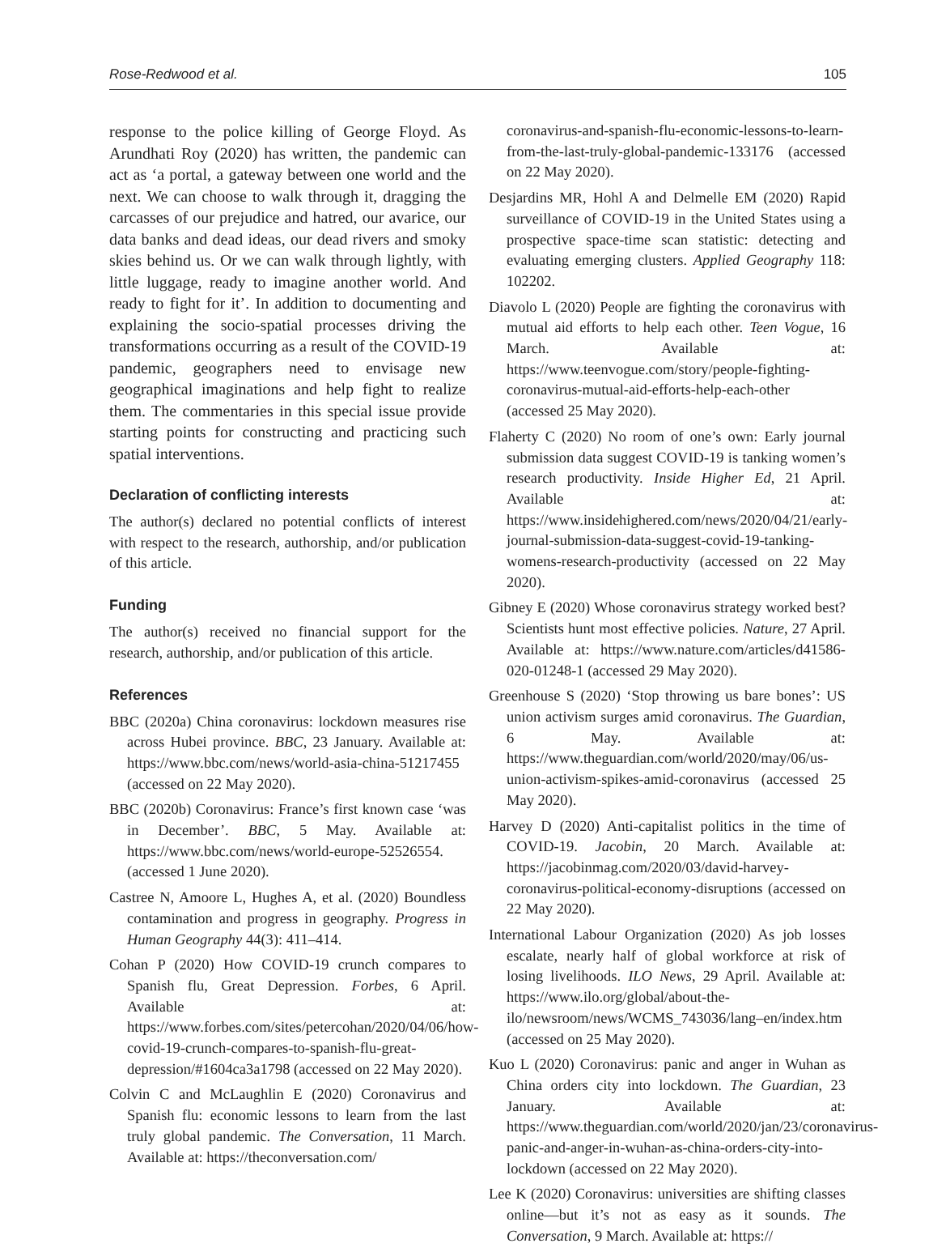Rose-Redwood et al. 105
response to the police killing of George Floyd. As Arundhati Roy (2020) has written, the pandemic can act as ‘a portal, a gateway between one world and the next. We can choose to walk through it, dragging the carcasses of our prejudice and hatred, our avarice, our data banks and dead ideas, our dead rivers and smoky skies behind us. Or we can walk through lightly, with little luggage, ready to imagine another world. And ready to fight for it’. In addition to documenting and explaining the socio-spatial processes driving the transformations occurring as a result of the COVID-19 pandemic, geographers need to envisage new geographical imaginations and help fight to realize them. The commentaries in this special issue provide starting points for constructing and practicing such spatial interventions.
Declaration of conflicting interests
The author(s) declared no potential conflicts of interest with respect to the research, authorship, and/or publication of this article.
Funding
The author(s) received no financial support for the research, authorship, and/or publication of this article.
References
BBC (2020a) China coronavirus: lockdown measures rise across Hubei province. BBC, 23 January. Available at: https://www.bbc.com/news/world-asia-china-51217455 (accessed on 22 May 2020).
BBC (2020b) Coronavirus: France’s first known case ‘was in December’. BBC, 5 May. Available at: https://www.bbc.com/news/world-europe-52526554. (accessed 1 June 2020).
Castree N, Amoore L, Hughes A, et al. (2020) Boundless contamination and progress in geography. Progress in Human Geography 44(3): 411–414.
Cohan P (2020) How COVID-19 crunch compares to Spanish flu, Great Depression. Forbes, 6 April. Available at: https://www.forbes.com/sites/petercohan/2020/04/06/how-covid-19-crunch-compares-to-spanish-flu-great-depression/#1604ca3a1798 (accessed on 22 May 2020).
Colvin C and McLaughlin E (2020) Coronavirus and Spanish flu: economic lessons to learn from the last truly global pandemic. The Conversation, 11 March. Available at: https://theconversation.com/
coronavirus-and-spanish-flu-economic-lessons-to-learn-from-the-last-truly-global-pandemic-133176 (accessed on 22 May 2020).
Desjardins MR, Hohl A and Delmelle EM (2020) Rapid surveillance of COVID-19 in the United States using a prospective space-time scan statistic: detecting and evaluating emerging clusters. Applied Geography 118: 102202.
Diavolo L (2020) People are fighting the coronavirus with mutual aid efforts to help each other. Teen Vogue, 16 March. Available at: https://www.teenvogue.com/story/people-fighting-coronavirus-mutual-aid-efforts-help-each-other (accessed 25 May 2020).
Flaherty C (2020) No room of one’s own: Early journal submission data suggest COVID-19 is tanking women’s research productivity. Inside Higher Ed, 21 April. Available at: https://www.insidehighered.com/news/2020/04/21/early-journal-submission-data-suggest-covid-19-tanking-womens-research-productivity (accessed on 22 May 2020).
Gibney E (2020) Whose coronavirus strategy worked best? Scientists hunt most effective policies. Nature, 27 April. Available at: https://www.nature.com/articles/d41586-020-01248-1 (accessed 29 May 2020).
Greenhouse S (2020) ‘Stop throwing us bare bones’: US union activism surges amid coronavirus. The Guardian, 6 May. Available at: https://www.theguardian.com/world/2020/may/06/us-union-activism-spikes-amid-coronavirus (accessed 25 May 2020).
Harvey D (2020) Anti-capitalist politics in the time of COVID-19. Jacobin, 20 March. Available at: https://jacobinmag.com/2020/03/david-harvey-coronavirus-political-economy-disruptions (accessed on 22 May 2020).
International Labour Organization (2020) As job losses escalate, nearly half of global workforce at risk of losing livelihoods. ILO News, 29 April. Available at: https://www.ilo.org/global/about-the-ilo/newsroom/news/WCMS_743036/lang–en/index.htm (accessed on 25 May 2020).
Kuo L (2020) Coronavirus: panic and anger in Wuhan as China orders city into lockdown. The Guardian, 23 January. Available at: https://www.theguardian.com/world/2020/jan/23/coronavirus-panic-and-anger-in-wuhan-as-china-orders-city-into-lockdown (accessed on 22 May 2020).
Lee K (2020) Coronavirus: universities are shifting classes online—but it’s not as easy as it sounds. The Conversation, 9 March. Available at: https://